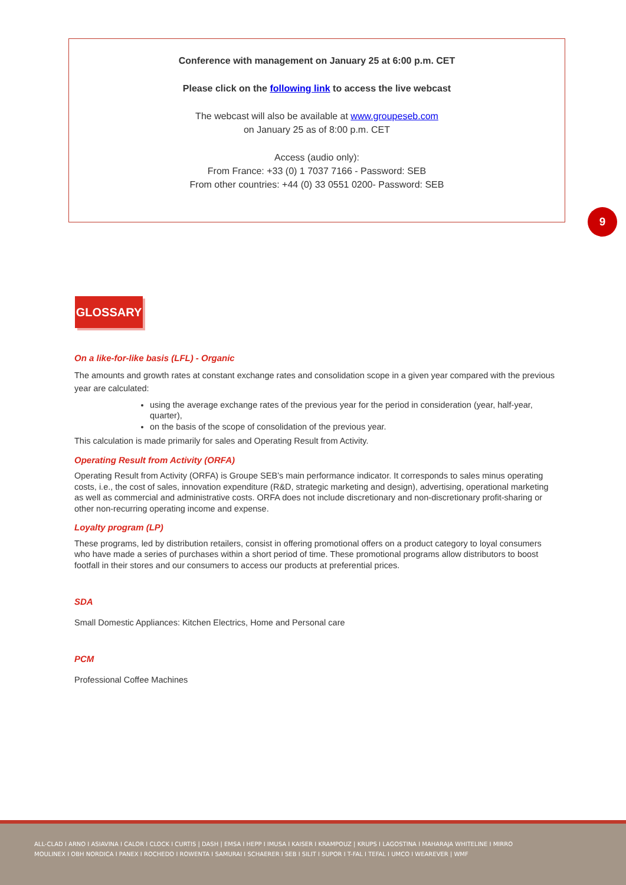Conference with management on January 25 at 6:00 p.m. CET
Please click on the following link to access the live webcast
The webcast will also be available at www.groupeseb.com
on January 25 as of 8:00 p.m. CET
Access (audio only):
From France: +33 (0) 1 7037 7166 - Password: SEB
From other countries: +44 (0) 33 0551 0200- Password: SEB
9
GLOSSARY
On a like-for-like basis (LFL) - Organic
The amounts and growth rates at constant exchange rates and consolidation scope in a given year compared with the previous year are calculated:
using the average exchange rates of the previous year for the period in consideration (year, half-year, quarter),
on the basis of the scope of consolidation of the previous year.
This calculation is made primarily for sales and Operating Result from Activity.
Operating Result from Activity (ORFA)
Operating Result from Activity (ORFA) is Groupe SEB’s main performance indicator. It corresponds to sales minus operating costs, i.e., the cost of sales, innovation expenditure (R&D, strategic marketing and design), advertising, operational marketing as well as commercial and administrative costs. ORFA does not include discretionary and non-discretionary profit-sharing or other non-recurring operating income and expense.
Loyalty program (LP)
These programs, led by distribution retailers, consist in offering promotional offers on a product category to loyal consumers who have made a series of purchases within a short period of time. These promotional programs allow distributors to boost footfall in their stores and our consumers to access our products at preferential prices.
SDA
Small Domestic Appliances: Kitchen Electrics, Home and Personal care
PCM
Professional Coffee Machines
ALL-CLAD I ARNO I ASIAVINA I CALOR I CLOCK I CURTIS | DASH | EMSA I HEPP I IMUSA I KAISER I KRAMPOUZ | KRUPS I LAGOSTINA I MAHARAJA WHITELINE I MIRRO
MOULINEX I OBH NORDICA I PANEX I ROCHEDO I ROWENTA I SAMURAI I SCHAERER I SEB I SILIT I SUPOR I T-FAL I TEFAL I UMCO I WEAREVER | WMF